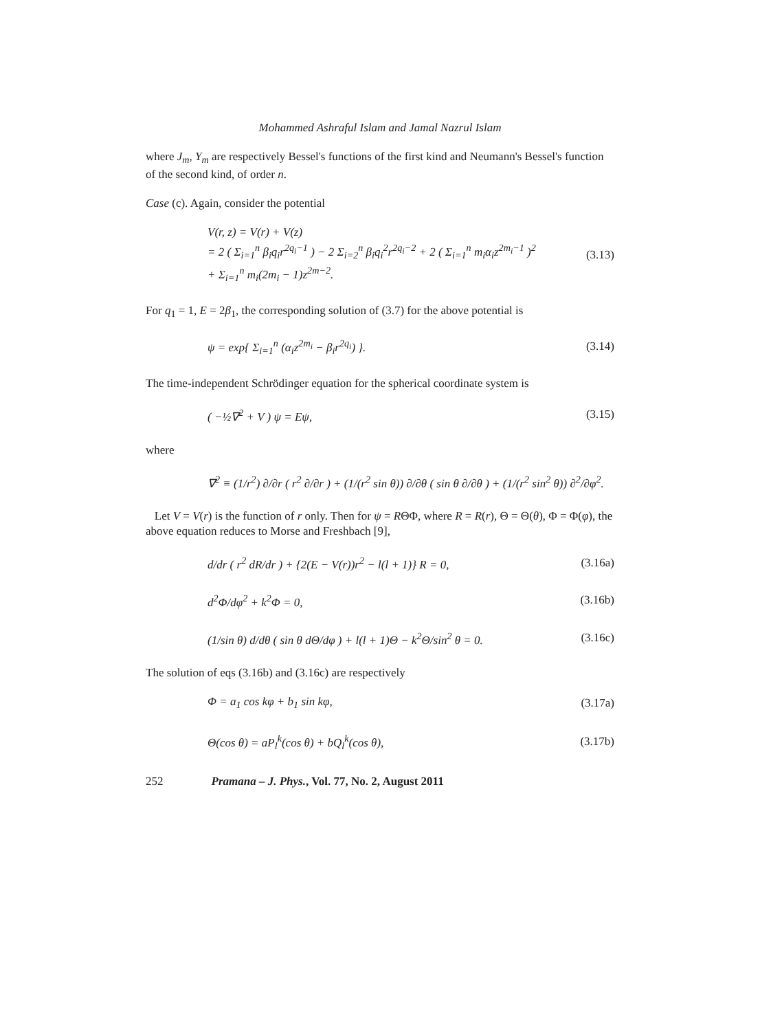Mohammed Ashraful Islam and Jamal Nazrul Islam
where J<sub>m</sub>, Y<sub>m</sub> are respectively Bessel's functions of the first kind and Neumann's Bessel's function of the second kind, of order n.
Case (c). Again, consider the potential
V(r, z) = V(r) + V(z)
= 2 ( Σ<sub>i=1</sub><sup>n</sup> β<sub>i</sub>q<sub>i</sub>r<sup>2q<sub>i</sub>−1</sup> ) − 2 Σ<sub>i=2</sub><sup>n</sup> β<sub>i</sub>q<sub>i</sub><sup>2</sup>r<sup>2q<sub>i</sub>−2</sup> + 2 ( Σ<sub>i=1</sub><sup>n</sup> m<sub>i</sub>α<sub>i</sub>z<sup>2m<sub>i</sub>−1</sup> )<sup>2</sup>
+ Σ<sub>i=1</sub><sup>n</sup> m<sub>i</sub>(2m<sub>i</sub> − 1)z<sup>2m−2</sup>. (3.13)
For q<sub>1</sub> = 1, E = 2β<sub>1</sub>, the corresponding solution of (3.7) for the above potential is
ψ = exp{ Σ<sub>i=1</sub><sup>n</sup> (α<sub>i</sub>z<sup>2m<sub>i</sub></sup> − β<sub>i</sub>r<sup>2q<sub>i</sub></sup>) }. (3.14)
The time-independent Schrödinger equation for the spherical coordinate system is
( −½∇<sup>2</sup> + V ) ψ = Eψ, (3.15)
where
∇<sup>2</sup> ≡ (1/r<sup>2</sup>) ∂/∂r ( r<sup>2</sup> ∂/∂r ) + (1/(r<sup>2</sup> sin θ)) ∂/∂θ ( sin θ ∂/∂θ ) + (1/(r<sup>2</sup> sin<sup>2</sup> θ)) ∂<sup>2</sup>/∂φ<sup>2</sup>.
Let V = V(r) is the function of r only. Then for ψ = RΘΦ, where R = R(r), Θ = Θ(θ), Φ = Φ(φ), the above equation reduces to Morse and Freshbach [9],
d/dr ( r<sup>2</sup> dR/dr ) + {2(E − V(r))r<sup>2</sup> − l(l + 1)} R = 0, (3.16a)
d<sup>2</sup>Φ/dφ<sup>2</sup> + k<sup>2</sup>Φ = 0, (3.16b)
(1/sin θ) d/dθ ( sin θ dΘ/dφ ) + l(l + 1)Θ − k<sup>2</sup>Θ/sin<sup>2</sup> θ = 0. (3.16c)
The solution of eqs (3.16b) and (3.16c) are respectively
Φ = a<sub>1</sub> cos kφ + b<sub>1</sub> sin kφ, (3.17a)
Θ(cos θ) = aP<sub>l</sub><sup>k</sup>(cos θ) + bQ<sub>l</sub><sup>k</sup>(cos θ), (3.17b)
252 Pramana – J. Phys., Vol. 77, No. 2, August 2011